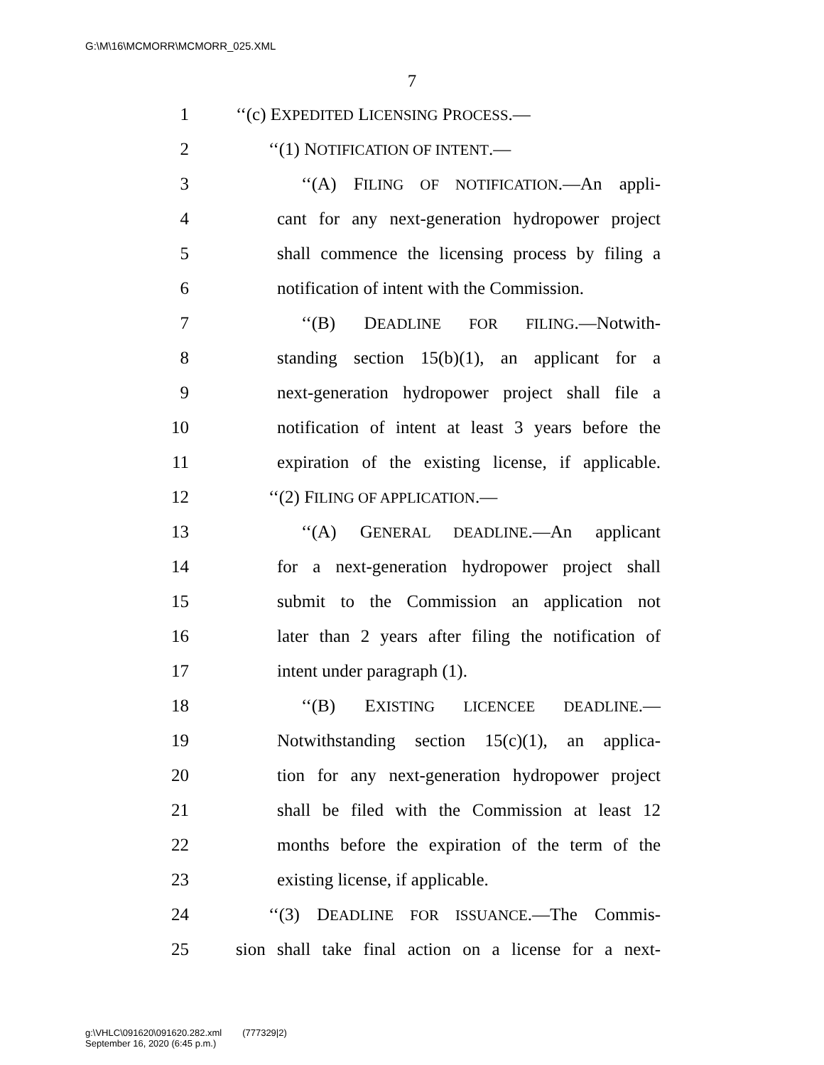G:\M\16\MCMORR\MCMORR_025.XML
7
1 ‘‘(c) EXPEDITED LICENSING PROCESS.—
2 ‘‘(1) NOTIFICATION OF INTENT.—
3 ‘‘(A) FILING OF NOTIFICATION.—An appli-
4 cant for any next-generation hydropower project
5 shall commence the licensing process by filing a
6 notification of intent with the Commission.
7 ‘‘(B) DEADLINE FOR FILING.—Notwith-
8 standing section 15(b)(1), an applicant for a
9 next-generation hydropower project shall file a
10 notification of intent at least 3 years before the
11 expiration of the existing license, if applicable.
12 ‘‘(2) FILING OF APPLICATION.—
13 ‘‘(A) GENERAL DEADLINE.—An applicant
14 for a next-generation hydropower project shall
15 submit to the Commission an application not
16 later than 2 years after filing the notification of
17 intent under paragraph (1).
18 ‘‘(B) EXISTING LICENCEE DEADLINE.—
19 Notwithstanding section 15(c)(1), an applica-
20 tion for any next-generation hydropower project
21 shall be filed with the Commission at least 12
22 months before the expiration of the term of the
23 existing license, if applicable.
24 ‘‘(3) DEADLINE FOR ISSUANCE.—The Commis-
25 sion shall take final action on a license for a next-
g:\VHLC\091620\091620.282.xml (777329|2)
September 16, 2020 (6:45 p.m.)